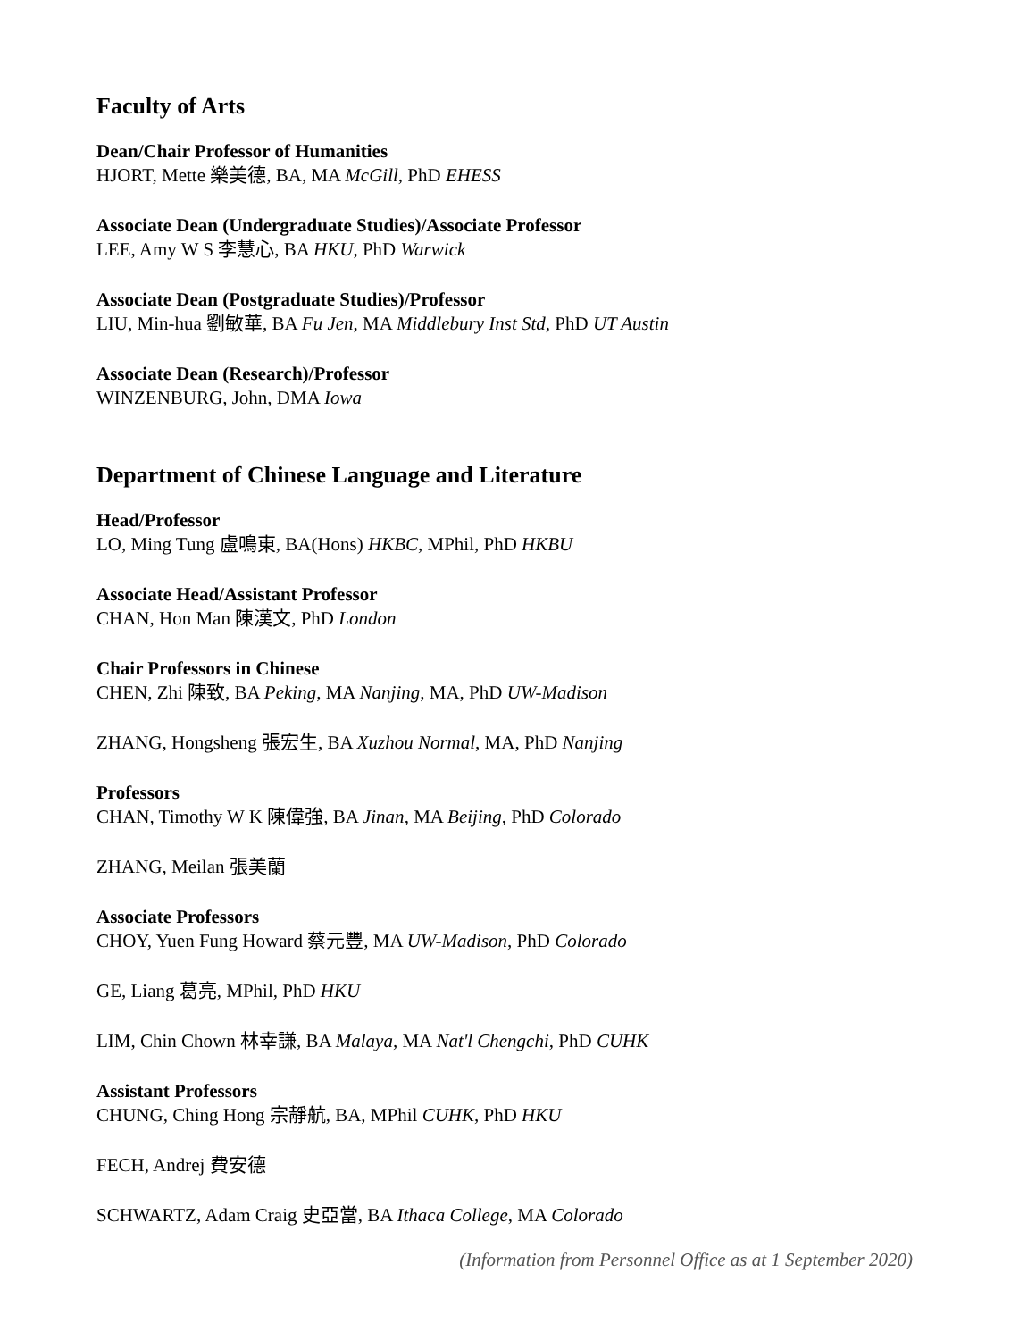Faculty of Arts
Dean/Chair Professor of Humanities
HJORT, Mette 樂美德, BA, MA McGill, PhD EHESS
Associate Dean (Undergraduate Studies)/Associate Professor
LEE, Amy W S 李慧心, BA HKU, PhD Warwick
Associate Dean (Postgraduate Studies)/Professor
LIU, Min-hua 劉敏華, BA Fu Jen, MA Middlebury Inst Std, PhD UT Austin
Associate Dean (Research)/Professor
WINZENBURG, John, DMA Iowa
Department of Chinese Language and Literature
Head/Professor
LO, Ming Tung 盧鳴東, BA(Hons) HKBC, MPhil, PhD HKBU
Associate Head/Assistant Professor
CHAN, Hon Man 陳漢文, PhD London
Chair Professors in Chinese
CHEN, Zhi 陳致, BA Peking, MA Nanjing, MA, PhD UW-Madison
ZHANG, Hongsheng 張宏生, BA Xuzhou Normal, MA, PhD Nanjing
Professors
CHAN, Timothy W K 陳偉強, BA Jinan, MA Beijing, PhD Colorado
ZHANG, Meilan 張美蘭
Associate Professors
CHOY, Yuen Fung Howard 蔡元豐, MA UW-Madison, PhD Colorado
GE, Liang 葛亮, MPhil, PhD HKU
LIM, Chin Chown 林幸謙, BA Malaya, MA Nat'l Chengchi, PhD CUHK
Assistant Professors
CHUNG, Ching Hong 宗靜航, BA, MPhil CUHK, PhD HKU
FECH, Andrej 費安德
SCHWARTZ, Adam Craig 史亞當, BA Ithaca College, MA Colorado
(Information from Personnel Office as at 1 September 2020)